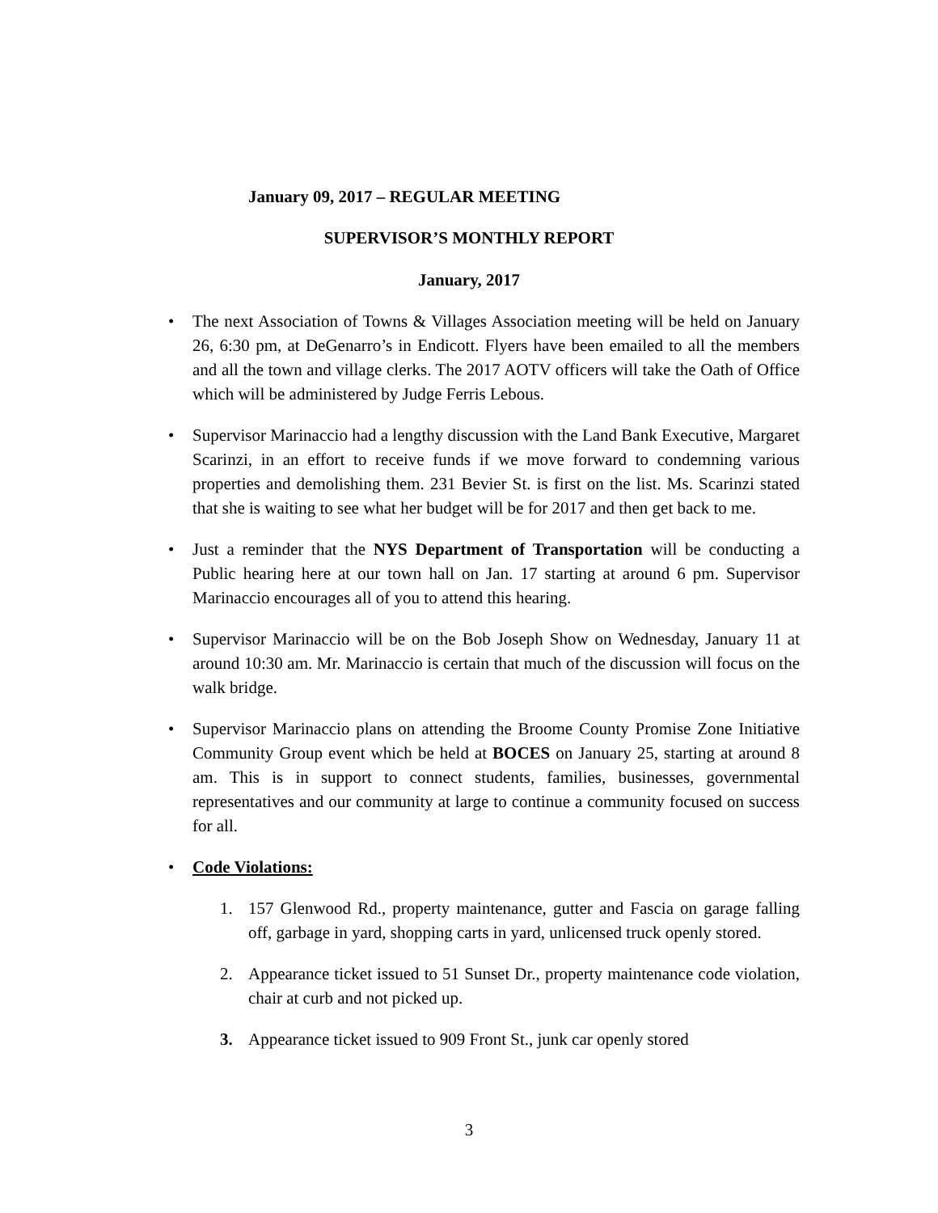January 09, 2017 – REGULAR MEETING
SUPERVISOR’S MONTHLY REPORT
January, 2017
• The next Association of Towns & Villages Association meeting will be held on January 26, 6:30 pm, at DeGenarro’s in Endicott. Flyers have been emailed to all the members and all the town and village clerks. The 2017 AOTV officers will take the Oath of Office which will be administered by Judge Ferris Lebous.
• Supervisor Marinaccio had a lengthy discussion with the Land Bank Executive, Margaret Scarinzi, in an effort to receive funds if we move forward to condemning various properties and demolishing them. 231 Bevier St. is first on the list. Ms. Scarinzi stated that she is waiting to see what her budget will be for 2017 and then get back to me.
• Just a reminder that the NYS Department of Transportation will be conducting a Public hearing here at our town hall on Jan. 17 starting at around 6 pm. Supervisor Marinaccio encourages all of you to attend this hearing.
• Supervisor Marinaccio will be on the Bob Joseph Show on Wednesday, January 11 at around 10:30 am. Mr. Marinaccio is certain that much of the discussion will focus on the walk bridge.
• Supervisor Marinaccio plans on attending the Broome County Promise Zone Initiative Community Group event which be held at BOCES on January 25, starting at around 8 am. This is in support to connect students, families, businesses, governmental representatives and our community at large to continue a community focused on success for all.
• Code Violations:
1. 157 Glenwood Rd., property maintenance, gutter and Fascia on garage falling off, garbage in yard, shopping carts in yard, unlicensed truck openly stored.
2. Appearance ticket issued to 51 Sunset Dr., property maintenance code violation, chair at curb and not picked up.
3. Appearance ticket issued to 909 Front St., junk car openly stored
3